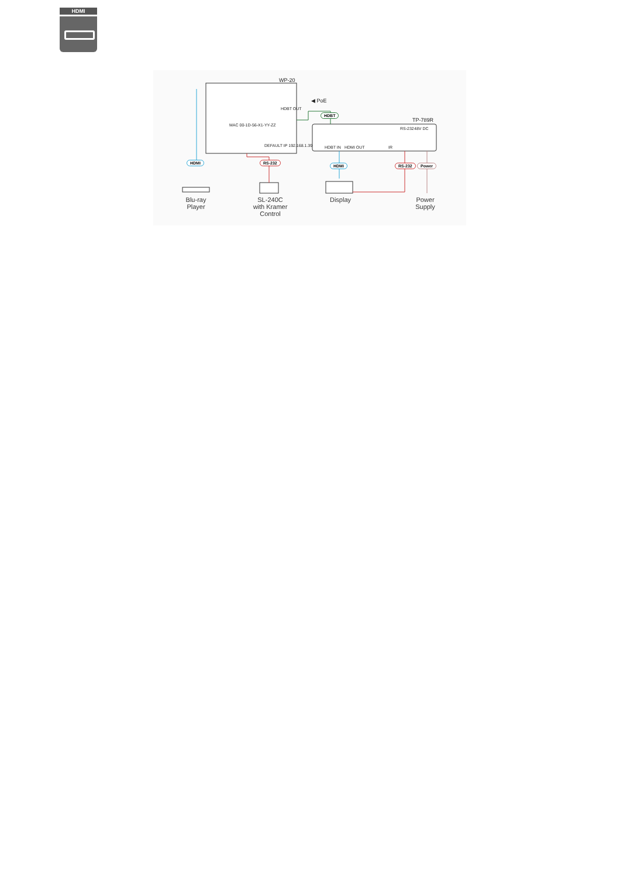HDMI
WP-20
TP-789R
◀ PoE
HDBT OUT
MAC 00-1D-56-X1-YY-ZZ
DEFAULT IP 192.168.1.39 HDBT IN HDMI OUT IR
RS-232 48V DC
HDMI RS-232
HDBT
HDMI RS-232 Power
Blu-ray
Player
SL-240C
with Kramer
Control
Display
Power
Supply